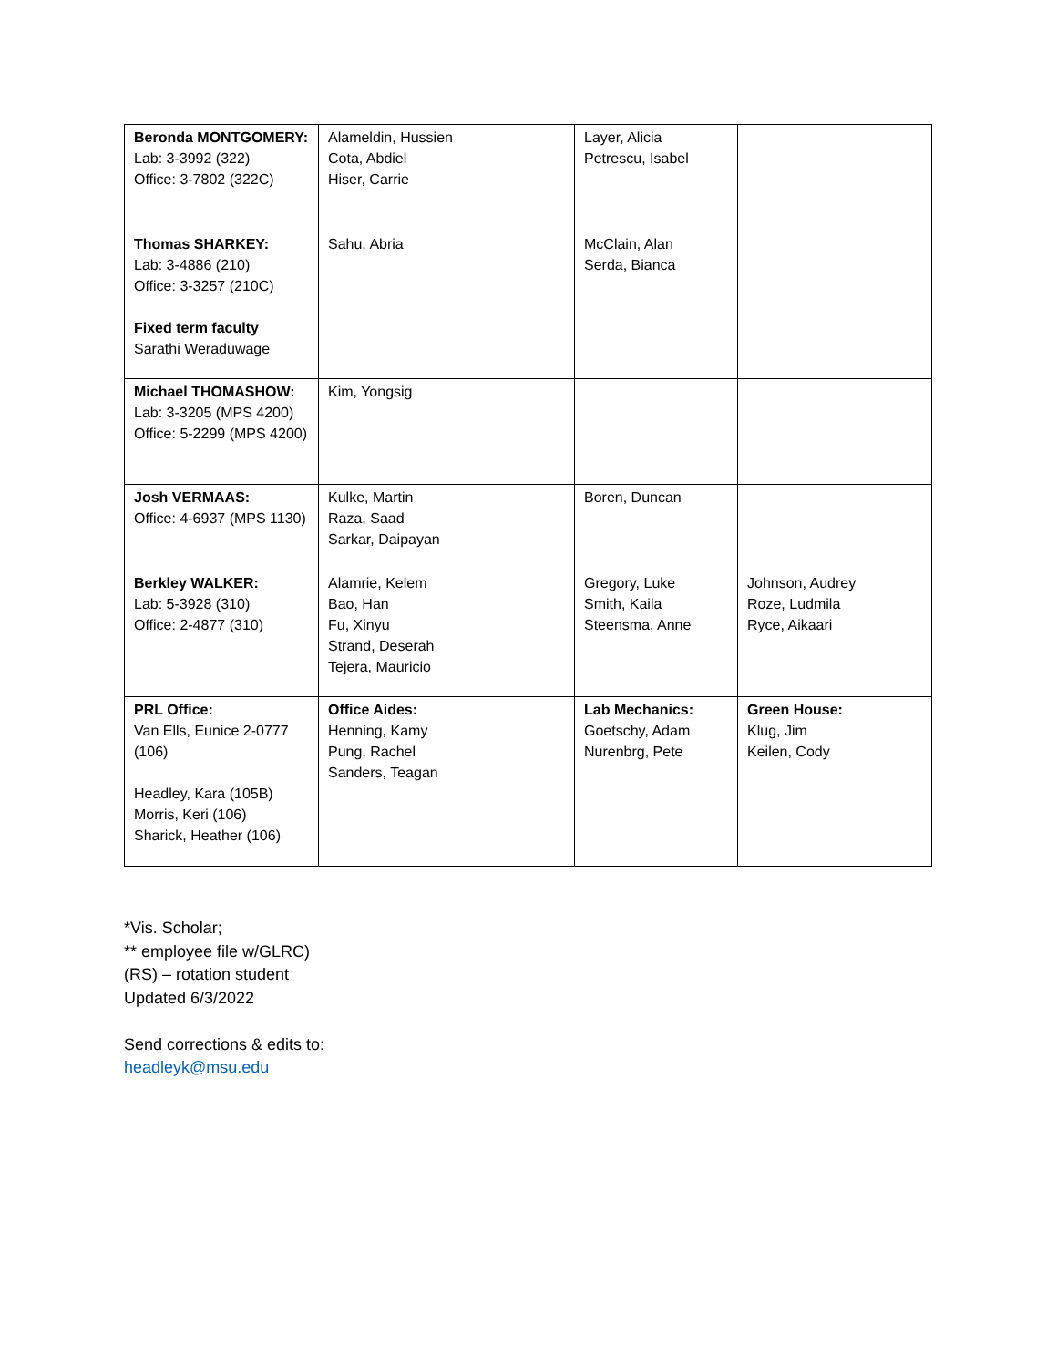| Beronda MONTGOMERY: Lab: 3-3992 (322) Office: 3-7802 (322C) | Alameldin, Hussien Cota, Abdiel Hiser, Carrie | Layer, Alicia Petrescu, Isabel | |
| Thomas SHARKEY: Lab: 3-4886 (210) Office: 3-3257 (210C) Fixed term faculty Sarathi Weraduwage | Sahu, Abria | McClain, Alan Serda, Bianca | |
| Michael THOMASHOW: Lab: 3-3205 (MPS 4200) Office: 5-2299 (MPS 4200) | Kim, Yongsig | | |
| Josh VERMAAS: Office: 4-6937 (MPS 1130) | Kulke, Martin Raza, Saad Sarkar, Daipayan | Boren, Duncan | |
| Berkley WALKER: Lab: 5-3928 (310) Office: 2-4877 (310) | Alamrie, Kelem Bao, Han Fu, Xinyu Strand, Deserah Tejera, Mauricio | Gregory, Luke Smith, Kaila Steensma, Anne | Johnson, Audrey Roze, Ludmila Ryce, Aikaari |
| PRL Office: Van Ells, Eunice 2-0777 (106) Headley, Kara (105B) Morris, Keri (106) Sharick, Heather (106) | Office Aides: Henning, Kamy Pung, Rachel Sanders, Teagan | Lab Mechanics: Goetschy, Adam Nurenbrg, Pete | Green House: Klug, Jim Keilen, Cody |
*Vis. Scholar;
** employee file w/GLRC)
(RS) – rotation student
Updated 6/3/2022
Send corrections & edits to:
headleyk@msu.edu